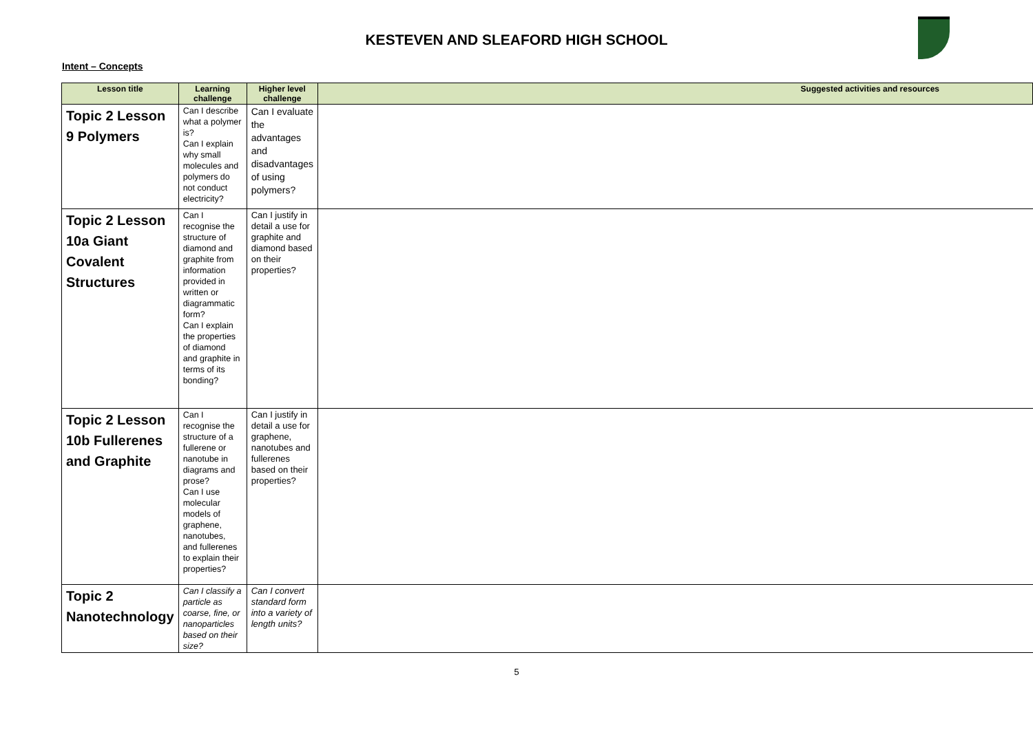KESTEVEN AND SLEAFORD HIGH SCHOOL
Intent – Concepts
| Lesson title | Learning challenge | Higher level challenge | Suggested activities and resources |
| --- | --- | --- | --- |
| Topic 2 Lesson 9 Polymers | Can I describe what a polymer is? Can I explain why small molecules and polymers do not conduct electricity? | Can I evaluate the advantages and disadvantages of using polymers? | |
| Topic 2 Lesson 10a Giant Covalent Structures | Can I recognise the structure of diamond and graphite from information provided in written or diagrammatic form? Can I explain the properties of diamond and graphite in terms of its bonding? | Can I justify in detail a use for graphite and diamond based on their properties? | |
| Topic 2 Lesson 10b Fullerenes and Graphite | Can I recognise the structure of a fullerene or nanotube in diagrams and prose? Can I use molecular models of graphene, nanotubes, and fullerenes to explain their properties? | Can I justify in detail a use for graphene, nanotubes and fullerenes based on their properties? | |
| Topic 2 Nanotechnology | Can I classify a particle as coarse, fine, or nanoparticles based on their size? | Can I convert standard form into a variety of length units? | |
5